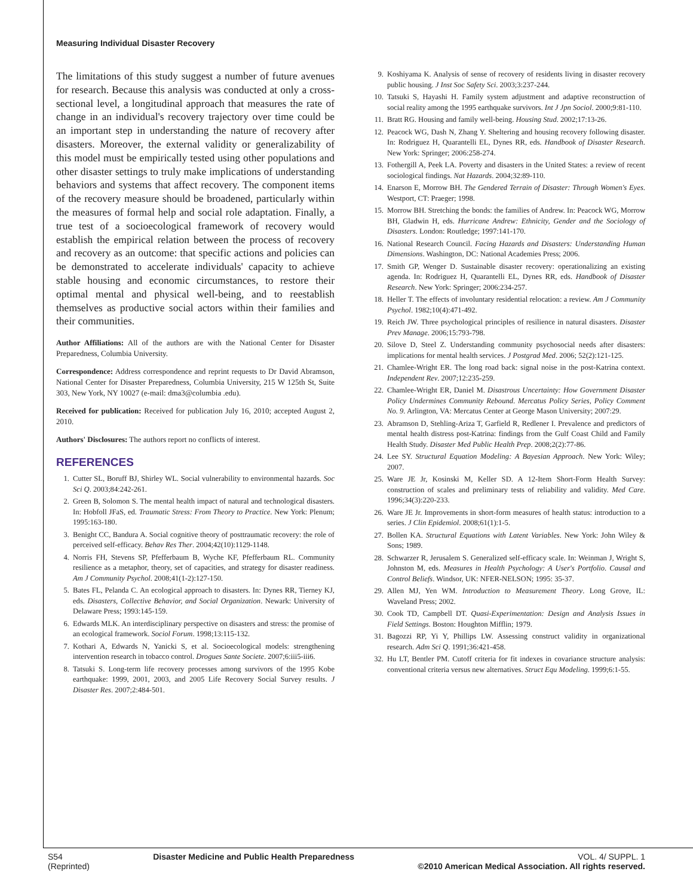Measuring Individual Disaster Recovery
The limitations of this study suggest a number of future avenues for research. Because this analysis was conducted at only a cross-sectional level, a longitudinal approach that measures the rate of change in an individual's recovery trajectory over time could be an important step in understanding the nature of recovery after disasters. Moreover, the external validity or generalizability of this model must be empirically tested using other populations and other disaster settings to truly make implications of understanding behaviors and systems that affect recovery. The component items of the recovery measure should be broadened, particularly within the measures of formal help and social role adaptation. Finally, a true test of a socioecological framework of recovery would establish the empirical relation between the process of recovery and recovery as an outcome: that specific actions and policies can be demonstrated to accelerate individuals' capacity to achieve stable housing and economic circumstances, to restore their optimal mental and physical well-being, and to reestablish themselves as productive social actors within their families and their communities.
Author Affiliations: All of the authors are with the National Center for Disaster Preparedness, Columbia University.
Correspondence: Address correspondence and reprint requests to Dr David Abramson, National Center for Disaster Preparedness, Columbia University, 215 W 125th St, Suite 303, New York, NY 10027 (e-mail: dma3@columbia .edu).
Received for publication: Received for publication July 16, 2010; accepted August 2, 2010.
Authors' Disclosures: The authors report no conflicts of interest.
REFERENCES
1. Cutter SL, Boruff BJ, Shirley WL. Social vulnerability to environmental hazards. Soc Sci Q. 2003;84:242-261.
2. Green B, Solomon S. The mental health impact of natural and technological disasters. In: Hobfoll JFaS, ed. Traumatic Stress: From Theory to Practice. New York: Plenum; 1995:163-180.
3. Benight CC, Bandura A. Social cognitive theory of posttraumatic recovery: the role of perceived self-efficacy. Behav Res Ther. 2004;42(10):1129-1148.
4. Norris FH, Stevens SP, Pfefferbaum B, Wyche KF, Pfefferbaum RL. Community resilience as a metaphor, theory, set of capacities, and strategy for disaster readiness. Am J Community Psychol. 2008;41(1-2):127-150.
5. Bates FL, Pelanda C. An ecological approach to disasters. In: Dynes RR, Tierney KJ, eds. Disasters, Collective Behavior, and Social Organization. Newark: University of Delaware Press; 1993:145-159.
6. Edwards MLK. An interdisciplinary perspective on disasters and stress: the promise of an ecological framework. Sociol Forum. 1998;13:115-132.
7. Kothari A, Edwards N, Yanicki S, et al. Socioecological models: strengthening intervention research in tobacco control. Drogues Sante Societe. 2007;6:iii5-iii6.
8. Tatsuki S. Long-term life recovery processes among survivors of the 1995 Kobe earthquake: 1999, 2001, 2003, and 2005 Life Recovery Social Survey results. J Disaster Res. 2007;2:484-501.
9. Koshiyama K. Analysis of sense of recovery of residents living in disaster recovery public housing. J Inst Soc Safety Sci. 2003;3:237-244.
10. Tatsuki S, Hayashi H. Family system adjustment and adaptive reconstruction of social reality among the 1995 earthquake survivors. Int J Jpn Sociol. 2000;9:81-110.
11. Bratt RG. Housing and family well-being. Housing Stud. 2002;17:13-26.
12. Peacock WG, Dash N, Zhang Y. Sheltering and housing recovery following disaster. In: Rodriguez H, Quarantelli EL, Dynes RR, eds. Handbook of Disaster Research. New York: Springer; 2006:258-274.
13. Fothergill A, Peek LA. Poverty and disasters in the United States: a review of recent sociological findings. Nat Hazards. 2004;32:89-110.
14. Enarson E, Morrow BH. The Gendered Terrain of Disaster: Through Women's Eyes. Westport, CT: Praeger; 1998.
15. Morrow BH. Stretching the bonds: the families of Andrew. In: Peacock WG, Morrow BH, Gladwin H, eds. Hurricane Andrew: Ethnicity, Gender and the Sociology of Disasters. London: Routledge; 1997:141-170.
16. National Research Council. Facing Hazards and Disasters: Understanding Human Dimensions. Washington, DC: National Academies Press; 2006.
17. Smith GP, Wenger D. Sustainable disaster recovery: operationalizing an existing agenda. In: Rodriguez H, Quarantelli EL, Dynes RR, eds. Handbook of Disaster Research. New York: Springer; 2006:234-257.
18. Heller T. The effects of involuntary residential relocation: a review. Am J Community Psychol. 1982;10(4):471-492.
19. Reich JW. Three psychological principles of resilience in natural disasters. Disaster Prev Manage. 2006;15:793-798.
20. Silove D, Steel Z. Understanding community psychosocial needs after disasters: implications for mental health services. J Postgrad Med. 2006; 52(2):121-125.
21. Chamlee-Wright ER. The long road back: signal noise in the post-Katrina context. Independent Rev. 2007;12:235-259.
22. Chamlee-Wright ER, Daniel M. Disastrous Uncertainty: How Government Disaster Policy Undermines Community Rebound. Mercatus Policy Series, Policy Comment No. 9. Arlington, VA: Mercatus Center at George Mason University; 2007:29.
23. Abramson D, Stehling-Ariza T, Garfield R, Redlener I. Prevalence and predictors of mental health distress post-Katrina: findings from the Gulf Coast Child and Family Health Study. Disaster Med Public Health Prep. 2008;2(2):77-86.
24. Lee SY. Structural Equation Modeling: A Bayesian Approach. New York: Wiley; 2007.
25. Ware JE Jr, Kosinski M, Keller SD. A 12-Item Short-Form Health Survey: construction of scales and preliminary tests of reliability and validity. Med Care. 1996;34(3):220-233.
26. Ware JE Jr. Improvements in short-form measures of health status: introduction to a series. J Clin Epidemiol. 2008;61(1):1-5.
27. Bollen KA. Structural Equations with Latent Variables. New York: John Wiley & Sons; 1989.
28. Schwarzer R, Jerusalem S. Generalized self-efficacy scale. In: Weinman J, Wright S, Johnston M, eds. Measures in Health Psychology: A User's Portfolio. Causal and Control Beliefs. Windsor, UK: NFER-NELSON; 1995: 35-37.
29. Allen MJ, Yen WM. Introduction to Measurement Theory. Long Grove, IL: Waveland Press; 2002.
30. Cook TD, Campbell DT. Quasi-Experimentation: Design and Analysis Issues in Field Settings. Boston: Houghton Mifflin; 1979.
31. Bagozzi RP, Yi Y, Phillips LW. Assessing construct validity in organizational research. Adm Sci Q. 1991;36:421-458.
32. Hu LT, Bentler PM. Cutoff criteria for fit indexes in covariance structure analysis: conventional criteria versus new alternatives. Struct Equ Modeling. 1999;6:1-55.
S54
(Reprinted)
Disaster Medicine and Public Health Preparedness
VOL. 4/ SUPPL. 1
©2010 American Medical Association. All rights reserved.